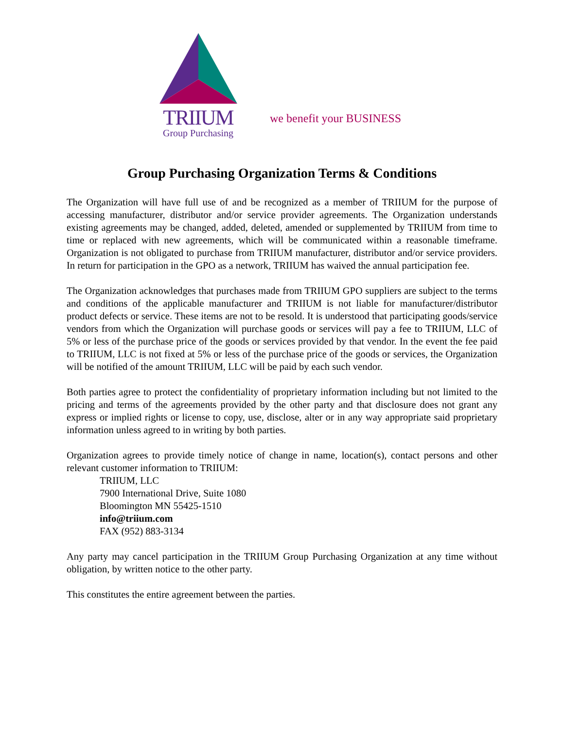TRIIUM
Group Purchasing
we benefit your BUSINESS
Group Purchasing Organization Terms & Conditions
The Organization will have full use of and be recognized as a member of TRIIUM for the purpose of accessing manufacturer, distributor and/or service provider agreements. The Organization understands existing agreements may be changed, added, deleted, amended or supplemented by TRIIUM from time to time or replaced with new agreements, which will be communicated within a reasonable timeframe. Organization is not obligated to purchase from TRIIUM manufacturer, distributor and/or service providers. In return for participation in the GPO as a network, TRIIUM has waived the annual participation fee.
The Organization acknowledges that purchases made from TRIIUM GPO suppliers are subject to the terms and conditions of the applicable manufacturer and TRIIUM is not liable for manufacturer/distributor product defects or service. These items are not to be resold. It is understood that participating goods/service vendors from which the Organization will purchase goods or services will pay a fee to TRIIUM, LLC of 5% or less of the purchase price of the goods or services provided by that vendor. In the event the fee paid to TRIIUM, LLC is not fixed at 5% or less of the purchase price of the goods or services, the Organization will be notified of the amount TRIIUM, LLC will be paid by each such vendor.
Both parties agree to protect the confidentiality of proprietary information including but not limited to the pricing and terms of the agreements provided by the other party and that disclosure does not grant any express or implied rights or license to copy, use, disclose, alter or in any way appropriate said proprietary information unless agreed to in writing by both parties.
Organization agrees to provide timely notice of change in name, location(s), contact persons and other relevant customer information to TRIIUM:
TRIIUM, LLC
7900 International Drive, Suite 1080
Bloomington MN 55425-1510
info@triium.com
FAX (952) 883-3134
Any party may cancel participation in the TRIIUM Group Purchasing Organization at any time without obligation, by written notice to the other party.
This constitutes the entire agreement between the parties.